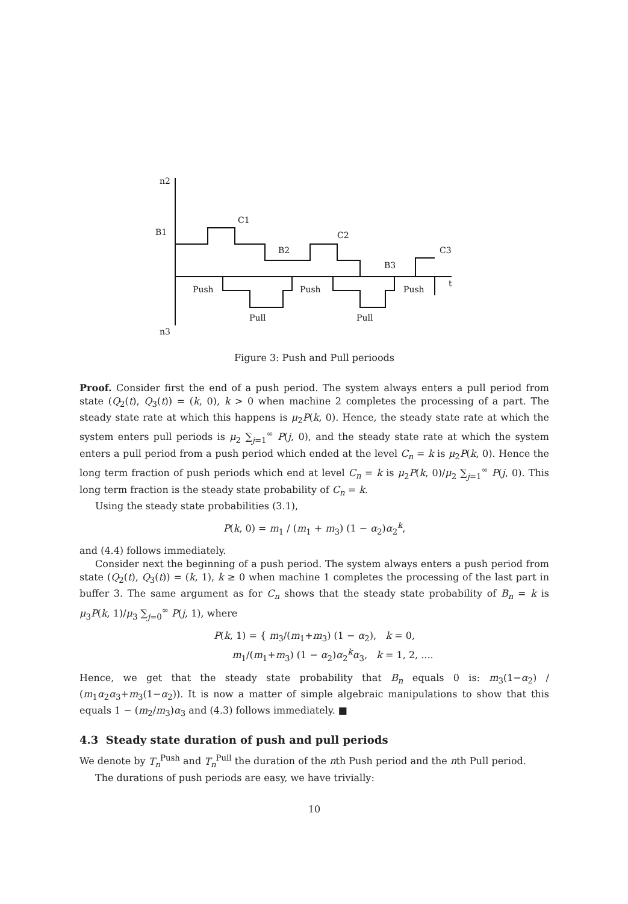n2
B1
C1
B2
C2
B3
C3
Push
Push
Push
t
Pull
Pull
n3
Figure 3: Push and Pull perioods
Proof. Consider first the end of a push period. The system always enters a pull period from state (Q<sub>2</sub>(t), Q<sub>3</sub>(t)) = (k, 0), k > 0 when machine 2 completes the processing of a part. The steady state rate at which this happens is μ<sub>2</sub>P(k, 0). Hence, the steady state rate at which the system enters pull periods is μ<sub>2</sub> ∑<sub>j=1</sub><sup>∞</sup> P(j, 0), and the steady state rate at which the system enters a pull period from a push period which ended at the level C<sub>n</sub> = k is μ<sub>2</sub>P(k, 0). Hence the long term fraction of push periods which end at level C<sub>n</sub> = k is μ<sub>2</sub>P(k, 0)/μ<sub>2</sub> ∑<sub>j=1</sub><sup>∞</sup> P(j, 0). This long term fraction is the steady state probability of C<sub>n</sub> = k.
Using the steady state probabilities (3.1),
P(k, 0) = m<sub>1</sub> / (m<sub>1</sub> + m<sub>3</sub>) (1 − α<sub>2</sub>)α<sub>2</sub><sup>k</sup>,
and (4.4) follows immediately.
Consider next the beginning of a push period. The system always enters a push period from state (Q<sub>2</sub>(t), Q<sub>3</sub>(t)) = (k, 1), k ≥ 0 when machine 1 completes the processing of the last part in buffer 3. The same argument as for C<sub>n</sub> shows that the steady state probability of B<sub>n</sub> = k is μ<sub>3</sub>P(k, 1)/μ<sub>3</sub> ∑<sub>j=0</sub><sup>∞</sup> P(j, 1), where
P(k, 1) = { m<sub>3</sub>/(m<sub>1</sub>+m<sub>3</sub>) (1 − α<sub>2</sub>), k = 0,
m<sub>1</sub>/(m<sub>1</sub>+m<sub>3</sub>) (1 − α<sub>2</sub>)α<sub>2</sub><sup>k</sup>α<sub>3</sub>, k = 1, 2, ....
Hence, we get that the steady state probability that B<sub>n</sub> equals 0 is: m<sub>3</sub>(1−α<sub>2</sub>) / (m<sub>1</sub>α<sub>2</sub>α<sub>3</sub>+m<sub>3</sub>(1−α<sub>2</sub>)). It is now a matter of simple algebraic manipulations to show that this equals 1 − (m<sub>2</sub>/m<sub>3</sub>)α<sub>3</sub> and (4.3) follows immediately. ■
4.3 Steady state duration of push and pull periods
We denote by T<sub>n</sub><sup>Push</sup> and T<sub>n</sub><sup>Pull</sup> the duration of the nth Push period and the nth Pull period.
The durations of push periods are easy, we have trivially:
10